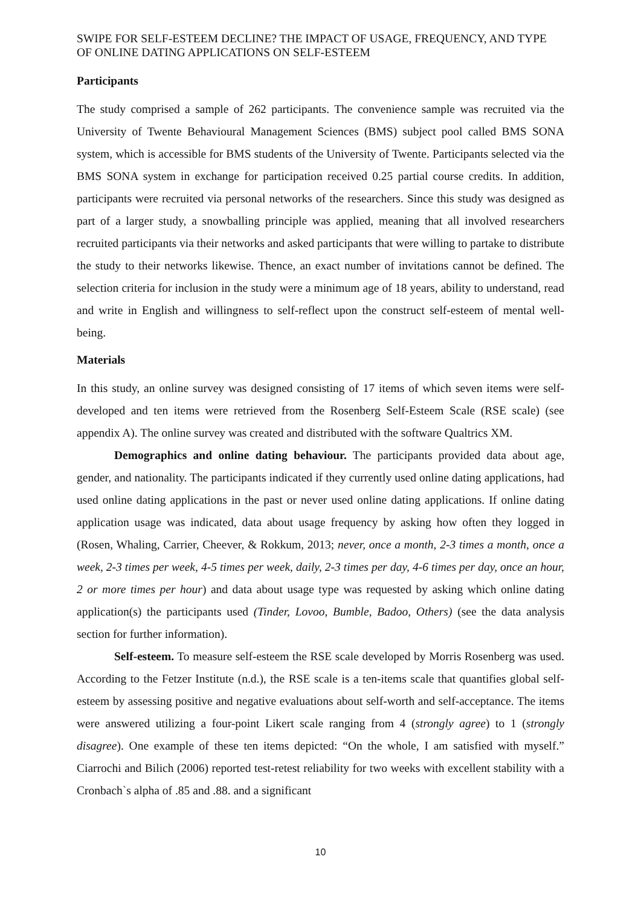SWIPE FOR SELF-ESTEEM DECLINE? THE IMPACT OF USAGE, FREQUENCY, AND TYPE OF ONLINE DATING APPLICATIONS ON SELF-ESTEEM
Participants
The study comprised a sample of 262 participants. The convenience sample was recruited via the University of Twente Behavioural Management Sciences (BMS) subject pool called BMS SONA system, which is accessible for BMS students of the University of Twente. Participants selected via the BMS SONA system in exchange for participation received 0.25 partial course credits. In addition, participants were recruited via personal networks of the researchers. Since this study was designed as part of a larger study, a snowballing principle was applied, meaning that all involved researchers recruited participants via their networks and asked participants that were willing to partake to distribute the study to their networks likewise. Thence, an exact number of invitations cannot be defined. The selection criteria for inclusion in the study were a minimum age of 18 years, ability to understand, read and write in English and willingness to self-reflect upon the construct self-esteem of mental well-being.
Materials
In this study, an online survey was designed consisting of 17 items of which seven items were self-developed and ten items were retrieved from the Rosenberg Self-Esteem Scale (RSE scale) (see appendix A). The online survey was created and distributed with the software Qualtrics XM.
Demographics and online dating behaviour. The participants provided data about age, gender, and nationality. The participants indicated if they currently used online dating applications, had used online dating applications in the past or never used online dating applications. If online dating application usage was indicated, data about usage frequency by asking how often they logged in (Rosen, Whaling, Carrier, Cheever, & Rokkum, 2013; never, once a month, 2-3 times a month, once a week, 2-3 times per week, 4-5 times per week, daily, 2-3 times per day, 4-6 times per day, once an hour, 2 or more times per hour) and data about usage type was requested by asking which online dating application(s) the participants used (Tinder, Lovoo, Bumble, Badoo, Others) (see the data analysis section for further information).
Self-esteem. To measure self-esteem the RSE scale developed by Morris Rosenberg was used. According to the Fetzer Institute (n.d.), the RSE scale is a ten-items scale that quantifies global self-esteem by assessing positive and negative evaluations about self-worth and self-acceptance. The items were answered utilizing a four-point Likert scale ranging from 4 (strongly agree) to 1 (strongly disagree). One example of these ten items depicted: “On the whole, I am satisfied with myself.” Ciarrochi and Bilich (2006) reported test-retest reliability for two weeks with excellent stability with a Cronbach`s alpha of .85 and .88. and a significant
10